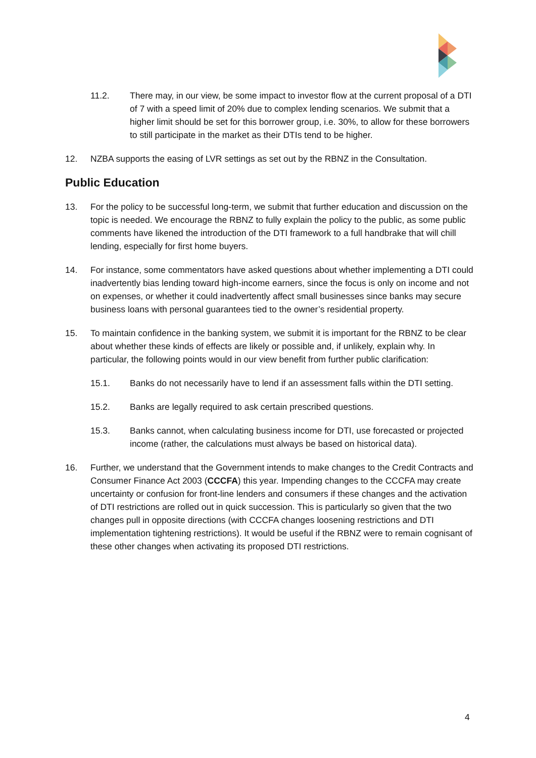11.2. There may, in our view, be some impact to investor flow at the current proposal of a DTI of 7 with a speed limit of 20% due to complex lending scenarios. We submit that a higher limit should be set for this borrower group, i.e. 30%, to allow for these borrowers to still participate in the market as their DTIs tend to be higher.
12. NZBA supports the easing of LVR settings as set out by the RBNZ in the Consultation.
Public Education
13. For the policy to be successful long-term, we submit that further education and discussion on the topic is needed. We encourage the RBNZ to fully explain the policy to the public, as some public comments have likened the introduction of the DTI framework to a full handbrake that will chill lending, especially for first home buyers.
14. For instance, some commentators have asked questions about whether implementing a DTI could inadvertently bias lending toward high-income earners, since the focus is only on income and not on expenses, or whether it could inadvertently affect small businesses since banks may secure business loans with personal guarantees tied to the owner’s residential property.
15. To maintain confidence in the banking system, we submit it is important for the RBNZ to be clear about whether these kinds of effects are likely or possible and, if unlikely, explain why. In particular, the following points would in our view benefit from further public clarification:
15.1. Banks do not necessarily have to lend if an assessment falls within the DTI setting.
15.2. Banks are legally required to ask certain prescribed questions.
15.3. Banks cannot, when calculating business income for DTI, use forecasted or projected income (rather, the calculations must always be based on historical data).
16. Further, we understand that the Government intends to make changes to the Credit Contracts and Consumer Finance Act 2003 (CCCFA) this year. Impending changes to the CCCFA may create uncertainty or confusion for front-line lenders and consumers if these changes and the activation of DTI restrictions are rolled out in quick succession. This is particularly so given that the two changes pull in opposite directions (with CCCFA changes loosening restrictions and DTI implementation tightening restrictions). It would be useful if the RBNZ were to remain cognisant of these other changes when activating its proposed DTI restrictions.
4